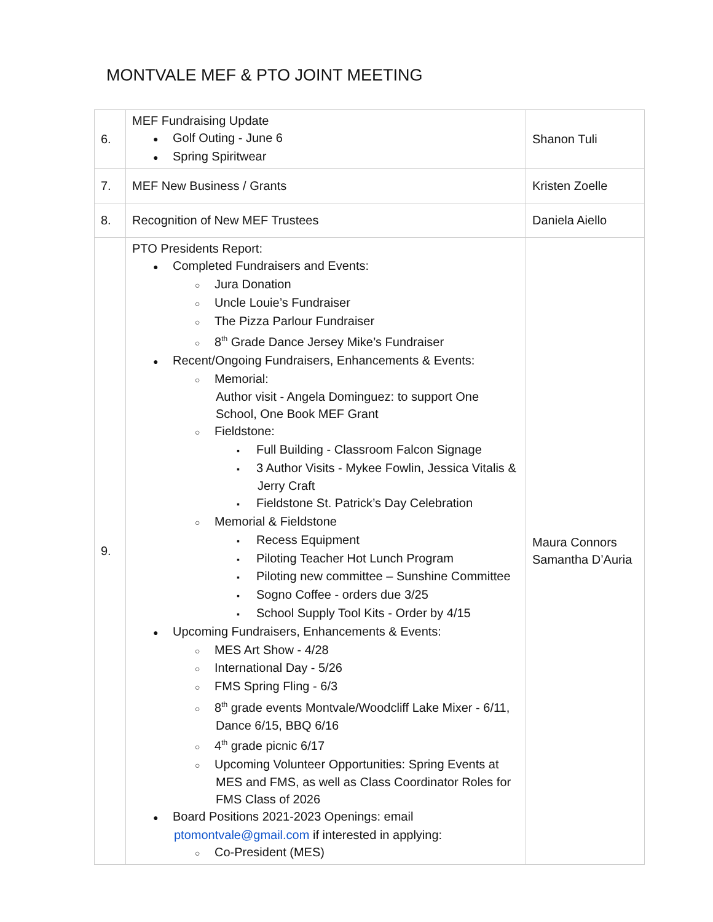MONTVALE MEF & PTO JOINT MEETING
| 6. | MEF Fundraising Update ● Golf Outing - June 6 ● Spring Spiritwear | Shanon Tuli |
| 7. | MEF New Business / Grants | Kristen Zoelle |
| 8. | Recognition of New MEF Trustees | Daniela Aiello |
| 9. | PTO Presidents Report: ● Completed Fundraisers and Events: ○ Jura Donation ○ Uncle Louie’s Fundraiser ○ The Pizza Parlour Fundraiser ○ 8<sup>th</sup> Grade Dance Jersey Mike’s Fundraiser ● Recent/Ongoing Fundraisers, Enhancements & Events: ○ Memorial: Author visit - Angela Dominguez: to support One School, One Book MEF Grant ○ Fieldstone: ▪ Full Building - Classroom Falcon Signage ▪ 3 Author Visits - Mykee Fowlin, Jessica Vitalis & Jerry Craft ▪ Fieldstone St. Patrick’s Day Celebration ○ Memorial & Fieldstone ▪ Recess Equipment ▪ Piloting Teacher Hot Lunch Program ▪ Piloting new committee – Sunshine Committee ▪ Sogno Coffee - orders due 3/25 ▪ School Supply Tool Kits - Order by 4/15 ● Upcoming Fundraisers, Enhancements & Events: ○ MES Art Show - 4/28 ○ International Day - 5/26 ○ FMS Spring Fling - 6/3 ○ 8<sup>th</sup> grade events Montvale/Woodcliff Lake Mixer - 6/11, Dance 6/15, BBQ 6/16 ○ 4<sup>th</sup> grade picnic 6/17 ○ Upcoming Volunteer Opportunities: Spring Events at MES and FMS, as well as Class Coordinator Roles for FMS Class of 2026 ● Board Positions 2021-2023 Openings: email ptomontvale@gmail.com if interested in applying: ○ Co-President (MES) | Maura Connors Samantha D’Auria |